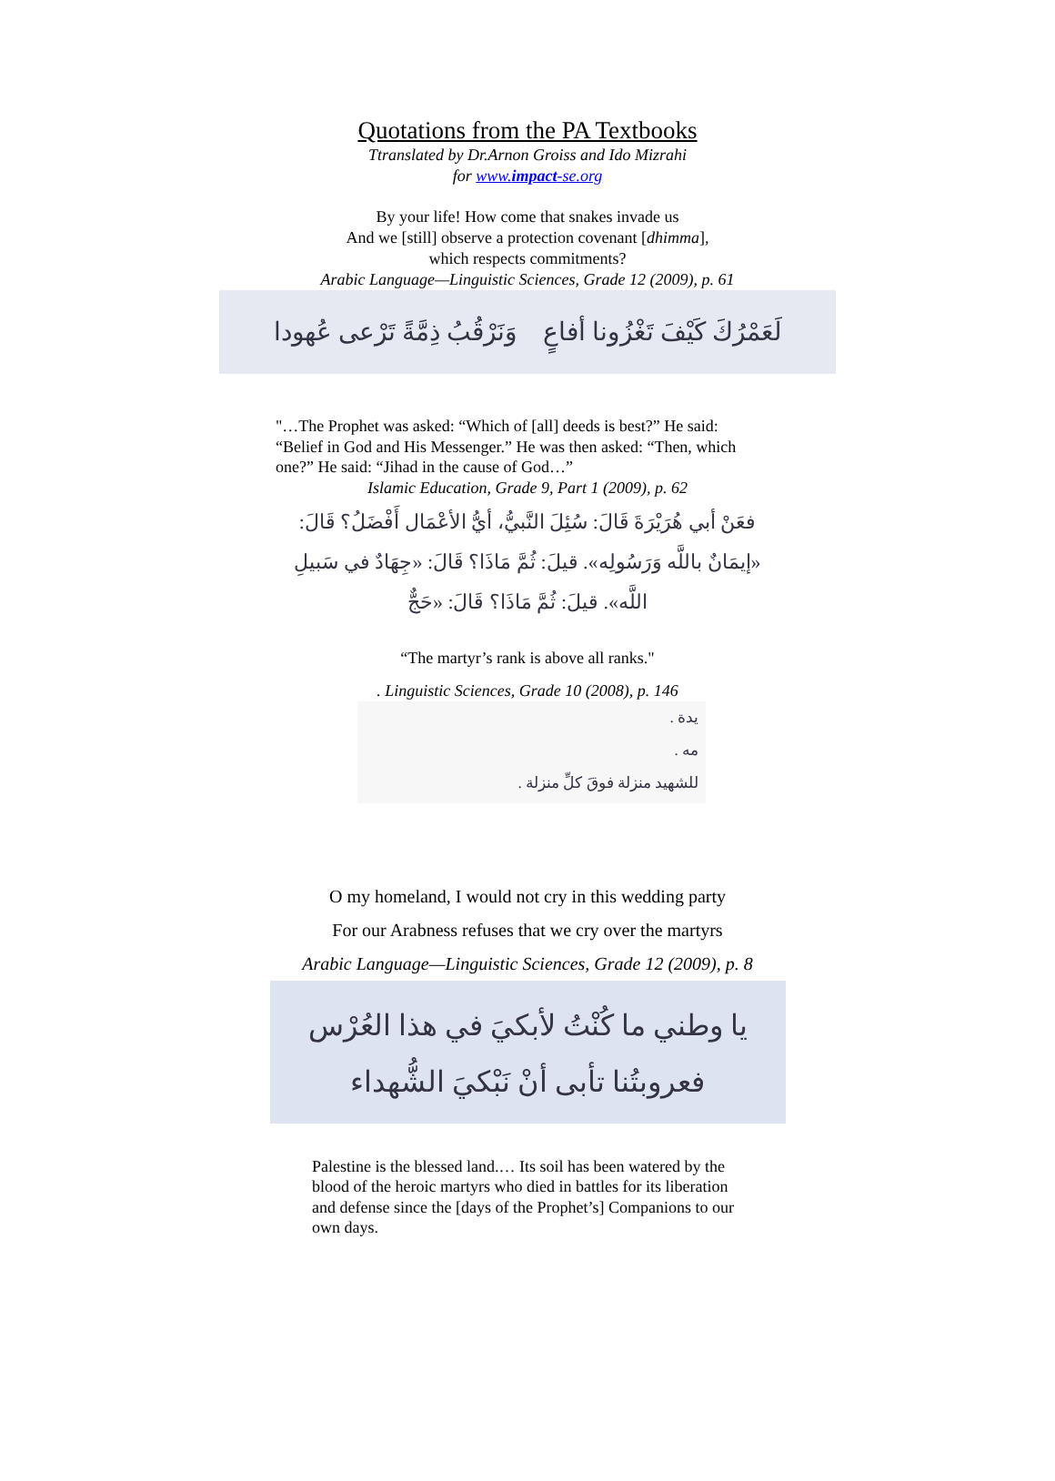Quotations from the PA Textbooks
Ttranslated by Dr.Arnon Groiss and Ido Mizrahi
for www.impact-se.org
By your life! How come that snakes invade us
And we [still] observe a protection covenant [dhimma],
which respects commitments?
Arabic Language—Linguistic Sciences, Grade 12 (2009), p. 61
لَعَمْرُكَ كَيْفَ تَغْزُونا أفاعٍ وَنَرْقُبُ ذِمَّةً تَرْعى عُهودا
"…The Prophet was asked: “Which of [all] deeds is best?” He said: “Belief in God and His Messenger.” He was then asked: “Then, which one?” He said: “Jihad in the cause of God…”
Islamic Education, Grade 9, Part 1 (2009), p. 62
فعَنْ أبي هُرَيْرَةَ قَالَ: سُئِلَ النَّبيُّ، أيُّ الأعْمَال أَفْضَلُ؟ قَالَ: «إيمَانٌ باللَّه وَرَسُولِه». قيلَ: ثُمَّ مَاذَا؟ قَالَ: «جِهَادٌ في سَبيلِ اللَّه». قيلَ: ثُمَّ مَاذَا؟ قَالَ: «حَجٌّ
“The martyr’s rank is above all ranks."
. Linguistic Sciences, Grade 10 (2008), p. 146
يدة .
مه .
للشهيد منزلة فوقَ كلِّ منزلة .
O my homeland, I would not cry in this wedding party
For our Arabness refuses that we cry over the martyrs
Arabic Language—Linguistic Sciences, Grade 12 (2009), p. 8
يا وطني ما كُنْتُ لأبكيَ في هذا العُرْس
فعروبتُنا تأبى أنْ نَبْكيَ الشُّهداء
Palestine is the blessed land.… Its soil has been watered by the blood of the heroic martyrs who died in battles for its liberation and defense since the [days of the Prophet’s] Companions to our own days.